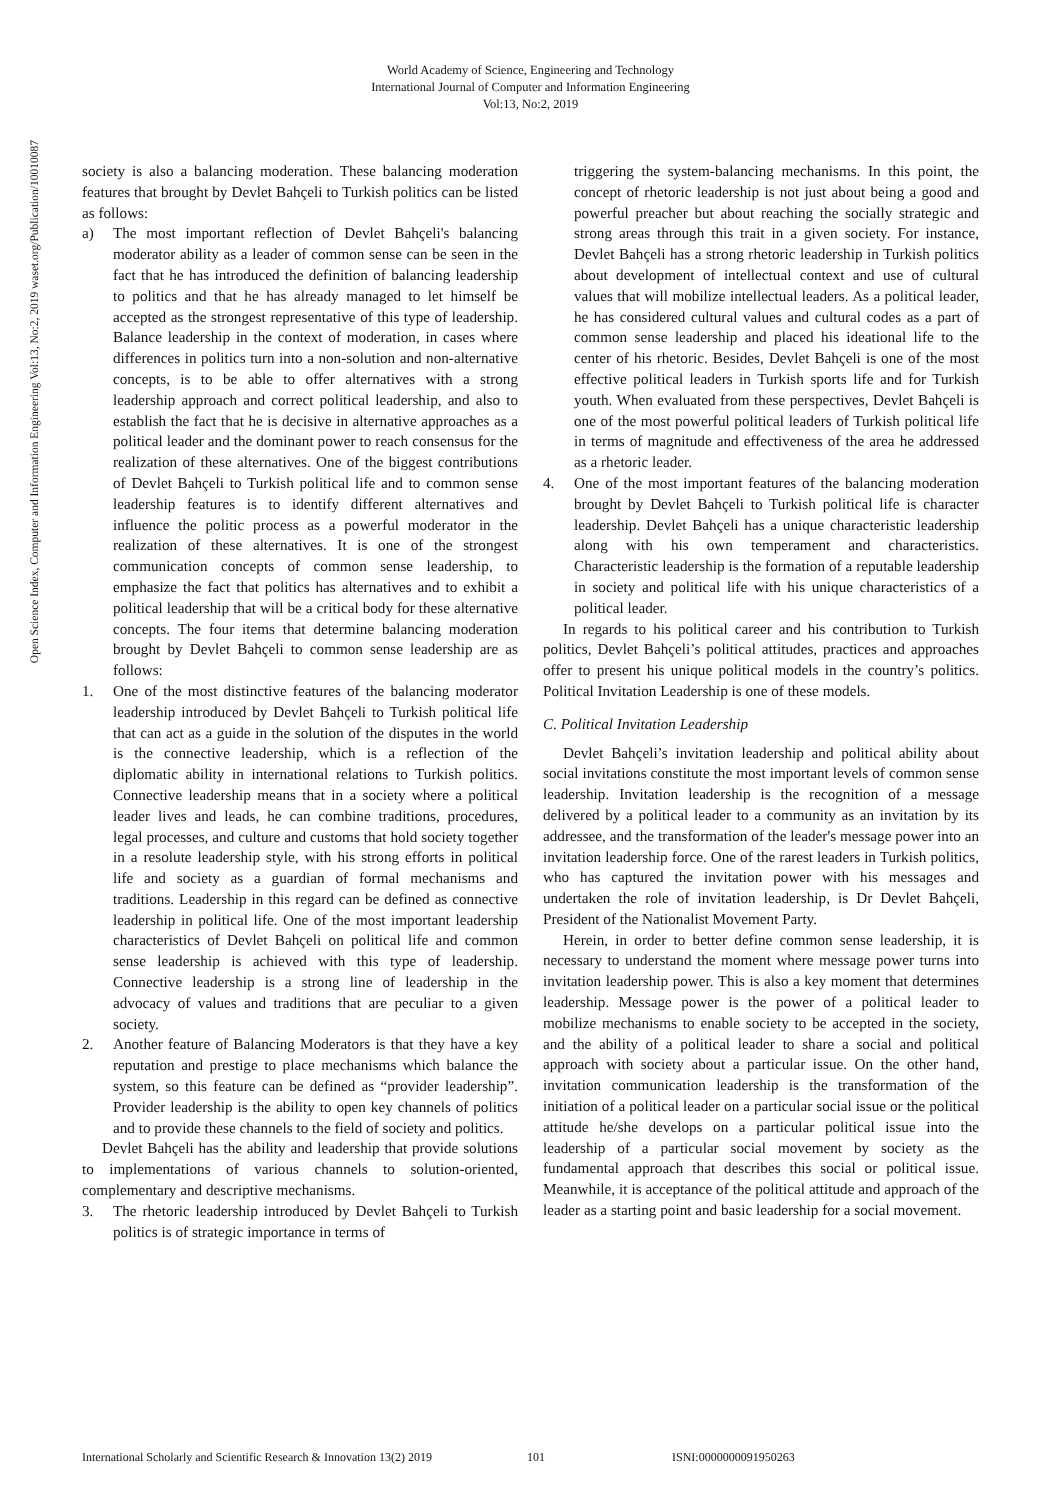World Academy of Science, Engineering and Technology
International Journal of Computer and Information Engineering
Vol:13, No:2, 2019
Open Science Index, Computer and Information Engineering Vol:13, No:2, 2019 waset.org/Publication/10010087
society is also a balancing moderation. These balancing moderation features that brought by Devlet Bahçeli to Turkish politics can be listed as follows:
a) The most important reflection of Devlet Bahçeli's balancing moderator ability as a leader of common sense can be seen in the fact that he has introduced the definition of balancing leadership to politics and that he has already managed to let himself be accepted as the strongest representative of this type of leadership. Balance leadership in the context of moderation, in cases where differences in politics turn into a non-solution and non-alternative concepts, is to be able to offer alternatives with a strong leadership approach and correct political leadership, and also to establish the fact that he is decisive in alternative approaches as a political leader and the dominant power to reach consensus for the realization of these alternatives. One of the biggest contributions of Devlet Bahçeli to Turkish political life and to common sense leadership features is to identify different alternatives and influence the politic process as a powerful moderator in the realization of these alternatives. It is one of the strongest communication concepts of common sense leadership, to emphasize the fact that politics has alternatives and to exhibit a political leadership that will be a critical body for these alternative concepts. The four items that determine balancing moderation brought by Devlet Bahçeli to common sense leadership are as follows:
1. One of the most distinctive features of the balancing moderator leadership introduced by Devlet Bahçeli to Turkish political life that can act as a guide in the solution of the disputes in the world is the connective leadership, which is a reflection of the diplomatic ability in international relations to Turkish politics. Connective leadership means that in a society where a political leader lives and leads, he can combine traditions, procedures, legal processes, and culture and customs that hold society together in a resolute leadership style, with his strong efforts in political life and society as a guardian of formal mechanisms and traditions. Leadership in this regard can be defined as connective leadership in political life. One of the most important leadership characteristics of Devlet Bahçeli on political life and common sense leadership is achieved with this type of leadership. Connective leadership is a strong line of leadership in the advocacy of values and traditions that are peculiar to a given society.
2. Another feature of Balancing Moderators is that they have a key reputation and prestige to place mechanisms which balance the system, so this feature can be defined as “provider leadership”. Provider leadership is the ability to open key channels of politics and to provide these channels to the field of society and politics.
Devlet Bahçeli has the ability and leadership that provide solutions to implementations of various channels to solution-oriented, complementary and descriptive mechanisms.
3. The rhetoric leadership introduced by Devlet Bahçeli to Turkish politics is of strategic importance in terms of
triggering the system-balancing mechanisms. In this point, the concept of rhetoric leadership is not just about being a good and powerful preacher but about reaching the socially strategic and strong areas through this trait in a given society. For instance, Devlet Bahçeli has a strong rhetoric leadership in Turkish politics about development of intellectual context and use of cultural values that will mobilize intellectual leaders. As a political leader, he has considered cultural values and cultural codes as a part of common sense leadership and placed his ideational life to the center of his rhetoric. Besides, Devlet Bahçeli is one of the most effective political leaders in Turkish sports life and for Turkish youth. When evaluated from these perspectives, Devlet Bahçeli is one of the most powerful political leaders of Turkish political life in terms of magnitude and effectiveness of the area he addressed as a rhetoric leader.
4. One of the most important features of the balancing moderation brought by Devlet Bahçeli to Turkish political life is character leadership. Devlet Bahçeli has a unique characteristic leadership along with his own temperament and characteristics. Characteristic leadership is the formation of a reputable leadership in society and political life with his unique characteristics of a political leader.
In regards to his political career and his contribution to Turkish politics, Devlet Bahçeli’s political attitudes, practices and approaches offer to present his unique political models in the country’s politics. Political Invitation Leadership is one of these models.
C. Political Invitation Leadership
Devlet Bahçeli’s invitation leadership and political ability about social invitations constitute the most important levels of common sense leadership. Invitation leadership is the recognition of a message delivered by a political leader to a community as an invitation by its addressee, and the transformation of the leader's message power into an invitation leadership force. One of the rarest leaders in Turkish politics, who has captured the invitation power with his messages and undertaken the role of invitation leadership, is Dr Devlet Bahçeli, President of the Nationalist Movement Party.
Herein, in order to better define common sense leadership, it is necessary to understand the moment where message power turns into invitation leadership power. This is also a key moment that determines leadership. Message power is the power of a political leader to mobilize mechanisms to enable society to be accepted in the society, and the ability of a political leader to share a social and political approach with society about a particular issue. On the other hand, invitation communication leadership is the transformation of the initiation of a political leader on a particular social issue or the political attitude he/she develops on a particular political issue into the leadership of a particular social movement by society as the fundamental approach that describes this social or political issue. Meanwhile, it is acceptance of the political attitude and approach of the leader as a starting point and basic leadership for a social movement.
International Scholarly and Scientific Research & Innovation 13(2) 2019 101 ISNI:0000000091950263